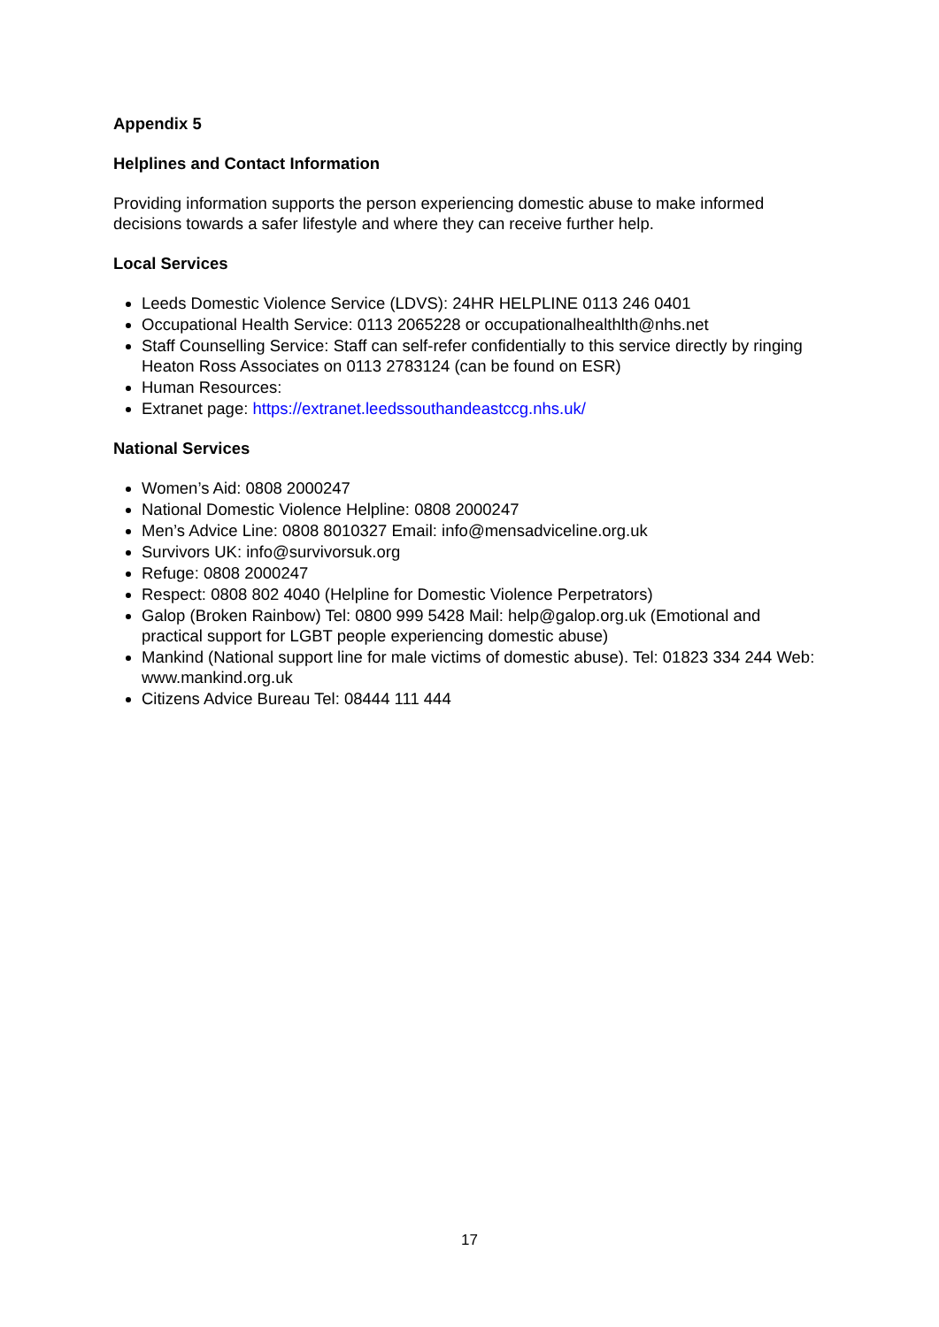Appendix 5
Helplines and Contact Information
Providing information supports the person experiencing domestic abuse to make informed decisions towards a safer lifestyle and where they can receive further help.
Local Services
Leeds Domestic Violence Service (LDVS): 24HR HELPLINE 0113 246 0401
Occupational Health Service: 0113 2065228 or occupationalhealthlth@nhs.net
Staff Counselling Service: Staff can self-refer confidentially to this service directly by ringing Heaton Ross Associates on 0113 2783124 (can be found on ESR)
Human Resources:
Extranet page: https://extranet.leedssouthandeastccg.nhs.uk/
National Services
Women’s Aid: 0808 2000247
National Domestic Violence Helpline: 0808 2000247
Men’s Advice Line: 0808 8010327 Email: info@mensadviceline.org.uk
Survivors UK: info@survivorsuk.org
Refuge: 0808 2000247
Respect: 0808 802 4040 (Helpline for Domestic Violence Perpetrators)
Galop (Broken Rainbow) Tel: 0800 999 5428 Mail: help@galop.org.uk (Emotional and practical support for LGBT people experiencing domestic abuse)
Mankind (National support line for male victims of domestic abuse). Tel: 01823 334 244 Web: www.mankind.org.uk
Citizens Advice Bureau Tel: 08444 111 444
17